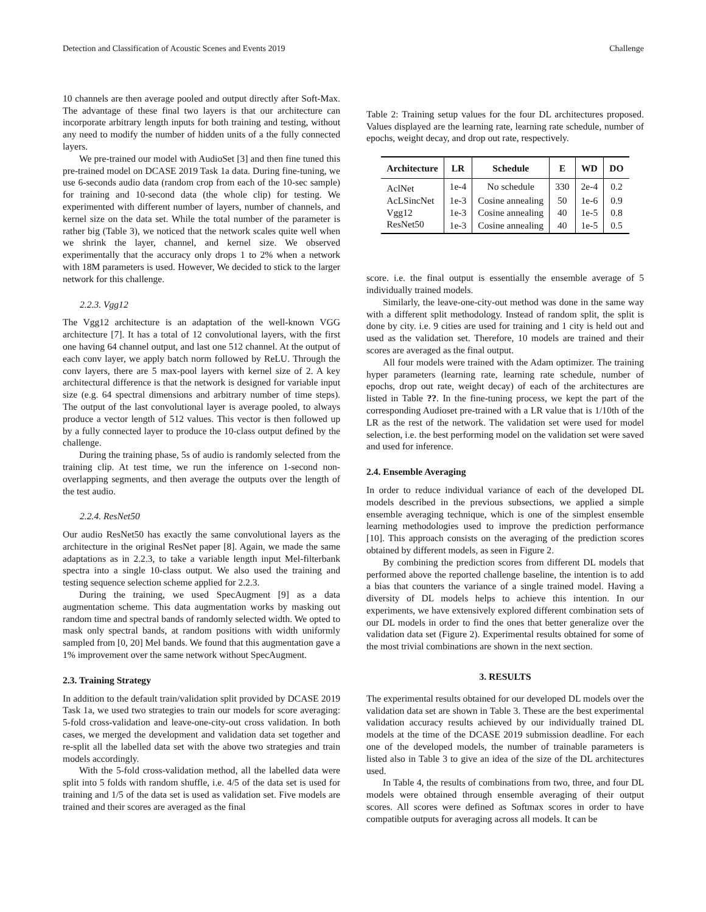Detection and Classification of Acoustic Scenes and Events 2019 Challenge
10 channels are then average pooled and output directly after Soft-Max. The advantage of these final two layers is that our architecture can incorporate arbitrary length inputs for both training and testing, without any need to modify the number of hidden units of a the fully connected layers.
We pre-trained our model with AudioSet [3] and then fine tuned this pre-trained model on DCASE 2019 Task 1a data. During fine-tuning, we use 6-seconds audio data (random crop from each of the 10-sec sample) for training and 10-second data (the whole clip) for testing. We experimented with different number of layers, number of channels, and kernel size on the data set. While the total number of the parameter is rather big (Table 3), we noticed that the network scales quite well when we shrink the layer, channel, and kernel size. We observed experimentally that the accuracy only drops 1 to 2% when a network with 18M parameters is used. However, We decided to stick to the larger network for this challenge.
2.2.3. Vgg12
The Vgg12 architecture is an adaptation of the well-known VGG architecture [7]. It has a total of 12 convolutional layers, with the first one having 64 channel output, and last one 512 channel. At the output of each conv layer, we apply batch norm followed by ReLU. Through the conv layers, there are 5 max-pool layers with kernel size of 2. A key architectural difference is that the network is designed for variable input size (e.g. 64 spectral dimensions and arbitrary number of time steps). The output of the last convolutional layer is average pooled, to always produce a vector length of 512 values. This vector is then followed up by a fully connected layer to produce the 10-class output defined by the challenge.
During the training phase, 5s of audio is randomly selected from the training clip. At test time, we run the inference on 1-second non-overlapping segments, and then average the outputs over the length of the test audio.
2.2.4. ResNet50
Our audio ResNet50 has exactly the same convolutional layers as the architecture in the original ResNet paper [8]. Again, we made the same adaptations as in 2.2.3, to take a variable length input Mel-filterbank spectra into a single 10-class output. We also used the training and testing sequence selection scheme applied for 2.2.3.
During the training, we used SpecAugment [9] as a data augmentation scheme. This data augmentation works by masking out random time and spectral bands of randomly selected width. We opted to mask only spectral bands, at random positions with width uniformly sampled from [0, 20] Mel bands. We found that this augmentation gave a 1% improvement over the same network without SpecAugment.
2.3. Training Strategy
In addition to the default train/validation split provided by DCASE 2019 Task 1a, we used two strategies to train our models for score averaging: 5-fold cross-validation and leave-one-city-out cross validation. In both cases, we merged the development and validation data set together and re-split all the labelled data set with the above two strategies and train models accordingly.
With the 5-fold cross-validation method, all the labelled data were split into 5 folds with random shuffle, i.e. 4/5 of the data set is used for training and 1/5 of the data set is used as validation set. Five models are trained and their scores are averaged as the final
Table 2: Training setup values for the four DL architectures proposed. Values displayed are the learning rate, learning rate schedule, number of epochs, weight decay, and drop out rate, respectively.
| Architecture | LR | Schedule | E | WD | DO |
| --- | --- | --- | --- | --- | --- |
| AclNet | 1e-4 | No schedule | 330 | 2e-4 | 0.2 |
| AcLSincNet | 1e-3 | Cosine annealing | 50 | 1e-6 | 0.9 |
| Vgg12 | 1e-3 | Cosine annealing | 40 | 1e-5 | 0.8 |
| ResNet50 | 1e-3 | Cosine annealing | 40 | 1e-5 | 0.5 |
score. i.e. the final output is essentially the ensemble average of 5 individually trained models.
Similarly, the leave-one-city-out method was done in the same way with a different split methodology. Instead of random split, the split is done by city. i.e. 9 cities are used for training and 1 city is held out and used as the validation set. Therefore, 10 models are trained and their scores are averaged as the final output.
All four models were trained with the Adam optimizer. The training hyper parameters (learning rate, learning rate schedule, number of epochs, drop out rate, weight decay) of each of the architectures are listed in Table ??. In the fine-tuning process, we kept the part of the corresponding Audioset pre-trained with a LR value that is 1/10th of the LR as the rest of the network. The validation set were used for model selection, i.e. the best performing model on the validation set were saved and used for inference.
2.4. Ensemble Averaging
In order to reduce individual variance of each of the developed DL models described in the previous subsections, we applied a simple ensemble averaging technique, which is one of the simplest ensemble learning methodologies used to improve the prediction performance [10]. This approach consists on the averaging of the prediction scores obtained by different models, as seen in Figure 2.
By combining the prediction scores from different DL models that performed above the reported challenge baseline, the intention is to add a bias that counters the variance of a single trained model. Having a diversity of DL models helps to achieve this intention. In our experiments, we have extensively explored different combination sets of our DL models in order to find the ones that better generalize over the validation data set (Figure 2). Experimental results obtained for some of the most trivial combinations are shown in the next section.
3. RESULTS
The experimental results obtained for our developed DL models over the validation data set are shown in Table 3. These are the best experimental validation accuracy results achieved by our individually trained DL models at the time of the DCASE 2019 submission deadline. For each one of the developed models, the number of trainable parameters is listed also in Table 3 to give an idea of the size of the DL architectures used.
In Table 4, the results of combinations from two, three, and four DL models were obtained through ensemble averaging of their output scores. All scores were defined as Softmax scores in order to have compatible outputs for averaging across all models. It can be